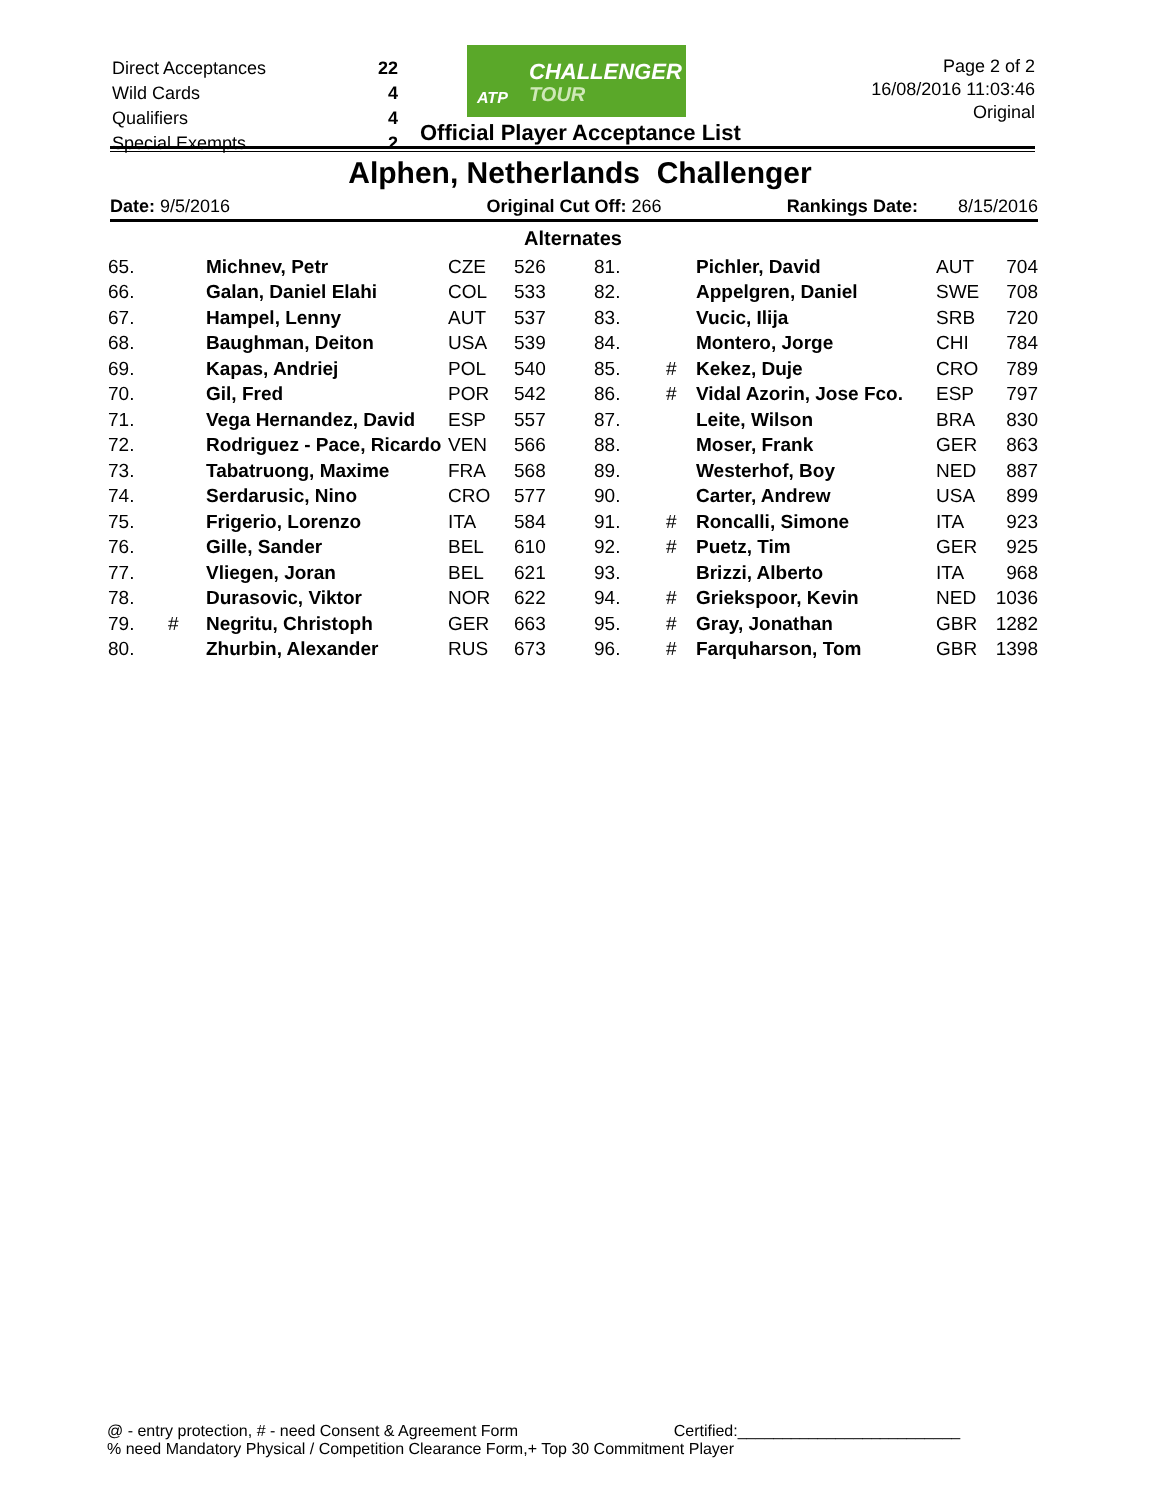| Direct Acceptances | 22 |
| Wild Cards | 4 |
| Qualifiers | 4 |
| Special Exempts | 2 |
ATP
CHALLENGER
TOUR
Official Player Acceptance List
Page 2 of 2
16/08/2016 11:03:46
Original
Alphen, Netherlands Challenger
Date: 9/5/2016 Original Cut Off: 266 Rankings Date: 8/15/2016
| Alternates | | | | | | | | | |
| --- | --- | --- | --- | --- | --- | --- | --- | --- | --- |
| 65. | | Michnev, Petr | CZE | 526 | 81. | | Pichler, David | AUT | 704 |
| 66. | | Galan, Daniel Elahi | COL | 533 | 82. | | Appelgren, Daniel | SWE | 708 |
| 67. | | Hampel, Lenny | AUT | 537 | 83. | | Vucic, Ilija | SRB | 720 |
| 68. | | Baughman, Deiton | USA | 539 | 84. | | Montero, Jorge | CHI | 784 |
| 69. | | Kapas, Andriej | POL | 540 | 85. | # | Kekez, Duje | CRO | 789 |
| 70. | | Gil, Fred | POR | 542 | 86. | # | Vidal Azorin, Jose Fco. | ESP | 797 |
| 71. | | Vega Hernandez, David | ESP | 557 | 87. | | Leite, Wilson | BRA | 830 |
| 72. | | Rodriguez - Pace, Ricardo | VEN | 566 | 88. | | Moser, Frank | GER | 863 |
| 73. | | Tabatruong, Maxime | FRA | 568 | 89. | | Westerhof, Boy | NED | 887 |
| 74. | | Serdarusic, Nino | CRO | 577 | 90. | | Carter, Andrew | USA | 899 |
| 75. | | Frigerio, Lorenzo | ITA | 584 | 91. | # | Roncalli, Simone | ITA | 923 |
| 76. | | Gille, Sander | BEL | 610 | 92. | # | Puetz, Tim | GER | 925 |
| 77. | | Vliegen, Joran | BEL | 621 | 93. | | Brizzi, Alberto | ITA | 968 |
| 78. | | Durasovic, Viktor | NOR | 622 | 94. | # | Griekspoor, Kevin | NED | 1036 |
| 79. | # | Negritu, Christoph | GER | 663 | 95. | # | Gray, Jonathan | GBR | 1282 |
| 80. | | Zhurbin, Alexander | RUS | 673 | 96. | # | Farquharson, Tom | GBR | 1398 |
@ - entry protection, # - need Consent & Agreement Form Certified:_________________________
% need Mandatory Physical / Competition Clearance Form,+ Top 30 Commitment Player